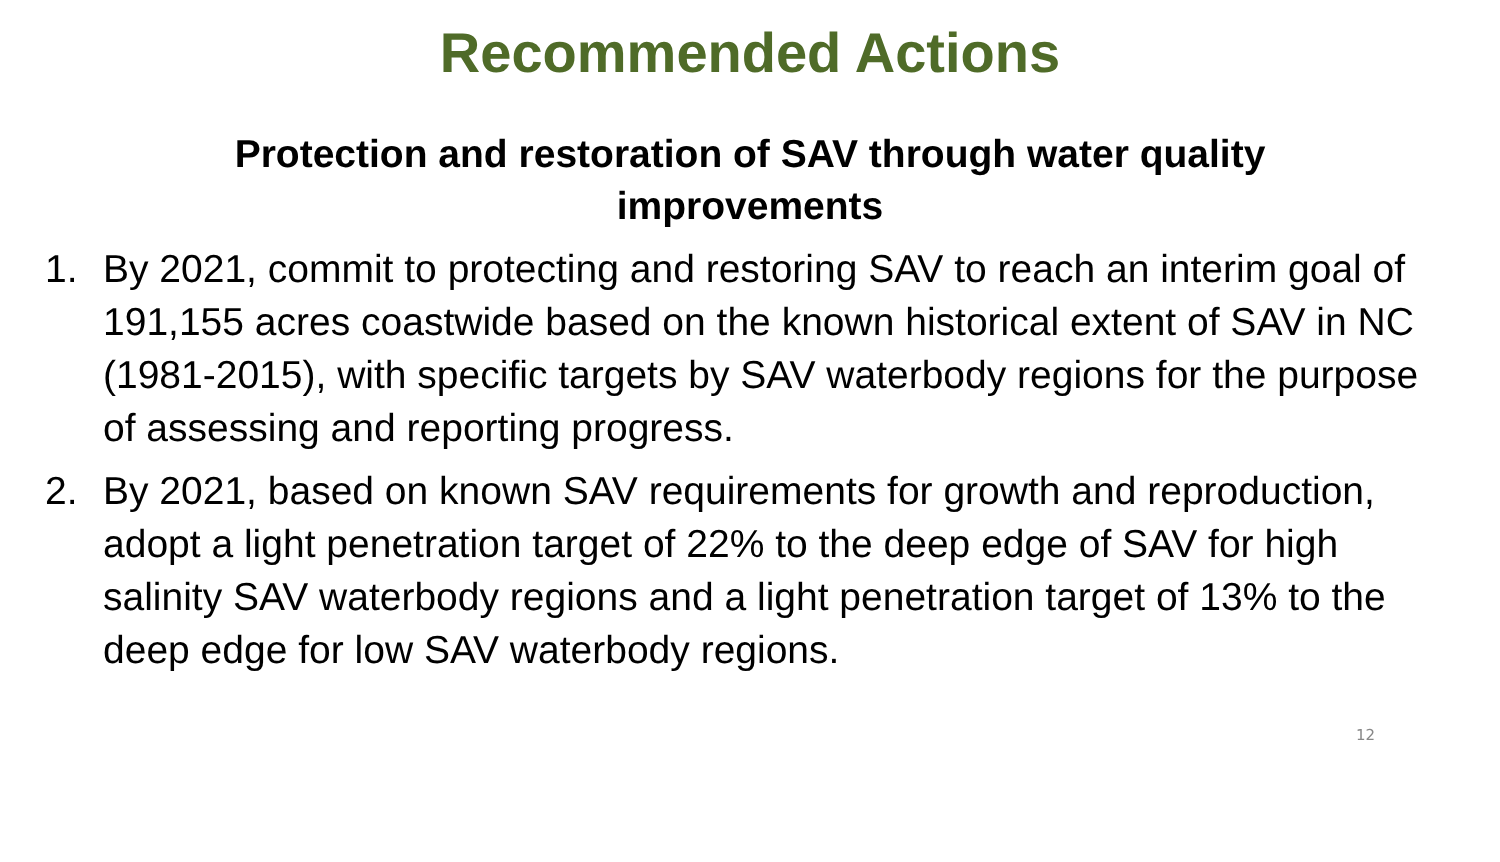Recommended Actions
Protection and restoration of SAV through water quality improvements
1. By 2021, commit to protecting and restoring SAV to reach an interim goal of 191,155 acres coastwide based on the known historical extent of SAV in NC (1981-2015), with specific targets by SAV waterbody regions for the purpose of assessing and reporting progress.
2. By 2021, based on known SAV requirements for growth and reproduction, adopt a light penetration target of 22% to the deep edge of SAV for high salinity SAV waterbody regions and a light penetration target of 13% to the deep edge for low SAV waterbody regions.
12